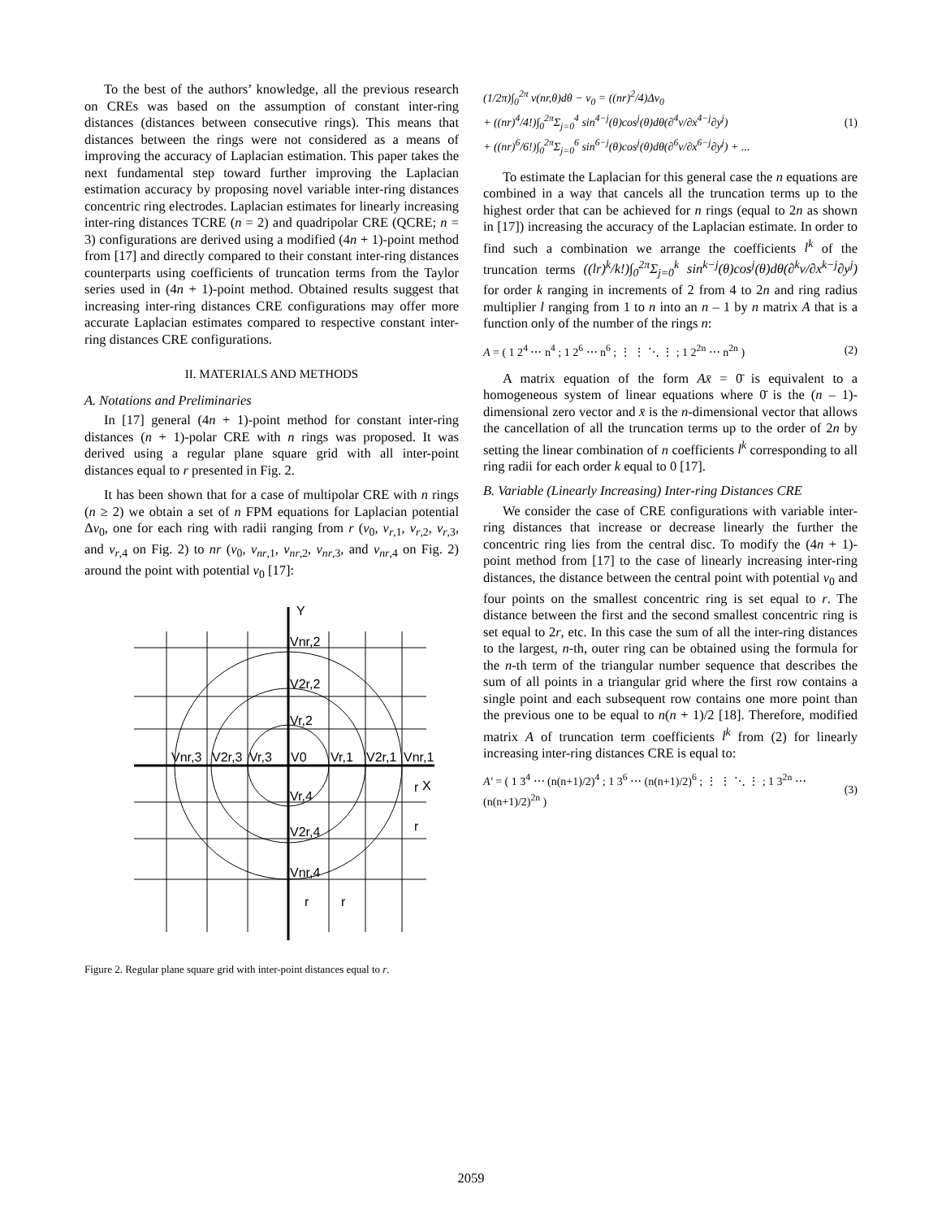To the best of the authors’ knowledge, all the previous research on CREs was based on the assumption of constant inter-ring distances (distances between consecutive rings). This means that distances between the rings were not considered as a means of improving the accuracy of Laplacian estimation. This paper takes the next fundamental step toward further improving the Laplacian estimation accuracy by proposing novel variable inter-ring distances concentric ring electrodes. Laplacian estimates for linearly increasing inter-ring distances TCRE (n = 2) and quadripolar CRE (QCRE; n = 3) configurations are derived using a modified (4n + 1)-point method from [17] and directly compared to their constant inter-ring distances counterparts using coefficients of truncation terms from the Taylor series used in (4n + 1)-point method. Obtained results suggest that increasing inter-ring distances CRE configurations may offer more accurate Laplacian estimates compared to respective constant inter-ring distances CRE configurations.
II. MATERIALS AND METHODS
A. Notations and Preliminaries
In [17] general (4n + 1)-point method for constant inter-ring distances (n + 1)-polar CRE with n rings was proposed. It was derived using a regular plane square grid with all inter-point distances equal to r presented in Fig. 2.
It has been shown that for a case of multipolar CRE with n rings (n ≥ 2) we obtain a set of n FPM equations for Laplacian potential Δv<sub>0</sub>, one for each ring with radii ranging from r (v<sub>0</sub>, v<sub>r,1</sub>, v<sub>r,2</sub>, v<sub>r,3</sub>, and v<sub>r,4</sub> on Fig. 2) to nr (v<sub>0</sub>, v<sub>nr,1</sub>, v<sub>nr,2</sub>, v<sub>nr,3</sub>, and v<sub>nr,4</sub> on Fig. 2) around the point with potential v<sub>0</sub> [17]:
Y
X
Vnr,2
V2r,2
Vr,2
Vnr,3
V2r,3
Vr,3
V0
Vr,1
V2r,1
Vnr,1
Vr,4
V2r,4
Vnr,4
r
r
r
r
Figure 2. Regular plane square grid with inter-point distances equal to r.
(1/2π)∫<sub>0</sub><sup>2π</sup> v(nr,θ)dθ − v<sub>0</sub> = ((nr)<sup>2</sup>/4)Δv<sub>0</sub>
+ ((nr)<sup>4</sup>/4!)∫<sub>0</sub><sup>2π</sup>Σ<sub>j=0</sub><sup>4</sup> sin<sup>4−j</sup>(θ)cos<sup>j</sup>(θ)dθ(∂<sup>4</sup>v/∂x<sup>4−j</sup>∂y<sup>j</sup>)
+ ((nr)<sup>6</sup>/6!)∫<sub>0</sub><sup>2π</sup>Σ<sub>j=0</sub><sup>6</sup> sin<sup>6−j</sup>(θ)cos<sup>j</sup>(θ)dθ(∂<sup>6</sup>v/∂x<sup>6−j</sup>∂y<sup>j</sup>) + ...
(1)
To estimate the Laplacian for this general case the n equations are combined in a way that cancels all the truncation terms up to the highest order that can be achieved for n rings (equal to 2n as shown in [17]) increasing the accuracy of the Laplacian estimate. In order to find such a combination we arrange the coefficients l<sup>k</sup> of the truncation terms ((lr)<sup>k</sup>/k!)∫<sub>0</sub><sup>2π</sup>Σ<sub>j=0</sub><sup>k</sup> sin<sup>k−j</sup>(θ)cos<sup>j</sup>(θ)dθ(∂<sup>k</sup>v/∂x<sup>k−j</sup>∂y<sup>j</sup>) for order k ranging in increments of 2 from 4 to 2n and ring radius multiplier l ranging from 1 to n into an n – 1 by n matrix A that is a function only of the number of the rings n:
A = ( 1 2<sup>4</sup> ⋯ n<sup>4</sup> ; 1 2<sup>6</sup> ⋯ n<sup>6</sup> ; ⋮ ⋮ ⋱ ⋮ ; 1 2<sup>2n</sup> ⋯ n<sup>2n</sup> )
(2)
A matrix equation of the form Ax̄ = 0̄ is equivalent to a homogeneous system of linear equations where 0̄ is the (n – 1)-dimensional zero vector and x̄ is the n-dimensional vector that allows the cancellation of all the truncation terms up to the order of 2n by setting the linear combination of n coefficients l<sup>k</sup> corresponding to all ring radii for each order k equal to 0 [17].
B. Variable (Linearly Increasing) Inter-ring Distances CRE
We consider the case of CRE configurations with variable inter-ring distances that increase or decrease linearly the further the concentric ring lies from the central disc. To modify the (4n + 1)-point method from [17] to the case of linearly increasing inter-ring distances, the distance between the central point with potential v<sub>0</sub> and four points on the smallest concentric ring is set equal to r. The distance between the first and the second smallest concentric ring is set equal to 2r, etc. In this case the sum of all the inter-ring distances to the largest, n-th, outer ring can be obtained using the formula for the n-th term of the triangular number sequence that describes the sum of all points in a triangular grid where the first row contains a single point and each subsequent row contains one more point than the previous one to be equal to n(n + 1)/2 [18]. Therefore, modified matrix A of truncation term coefficients l<sup>k</sup> from (2) for linearly increasing inter-ring distances CRE is equal to:
A′ = ( 1 3<sup>4</sup> ⋯ (n(n+1)/2)<sup>4</sup> ; 1 3<sup>6</sup> ⋯ (n(n+1)/2)<sup>6</sup> ; ⋮ ⋮ ⋱ ⋮ ; 1 3<sup>2n</sup> ⋯ (n(n+1)/2)<sup>2n</sup> )
(3)
2059